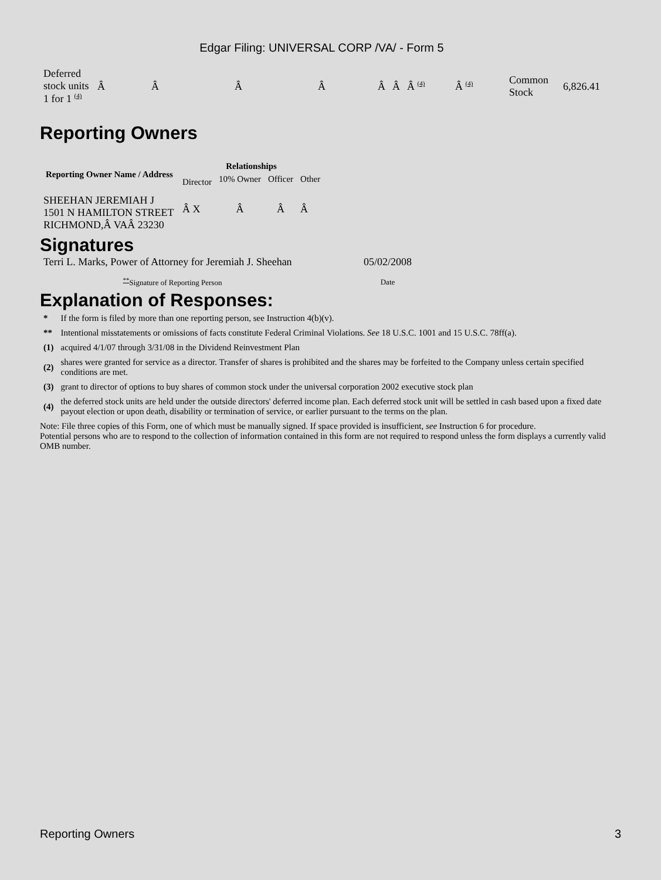Edgar Filing: UNIVERSAL CORP /VA/ - Form 5
| Deferred stock units 1 for 1 <sup>(4)</sup> | Â | Â | Â | Â | Â | Â | Â <sup>(4)</sup> | Â <sup>(4)</sup> | Common Stock | 6,826.41 |
Reporting Owners
| Reporting Owner Name / Address | Relationships | | | |
| --- | --- | --- | --- | --- |
| | Director | 10% Owner | Officer | Other |
| SHEEHAN JEREMIAH J 1501 N HAMILTON STREET RICHMOND,Â VAÂ 23230 | Â X | Â | Â | Â |
Signatures
| Terri L. Marks, Power of Attorney for Jeremiah J. Sheehan | 05/02/2008 |
| <sup>**</sup> Signature of Reporting Person | Date |
Explanation of Responses:
| * | If the form is filed by more than one reporting person, see Instruction 4(b)(v). |
| ** | Intentional misstatements or omissions of facts constitute Federal Criminal Violations. See 18 U.S.C. 1001 and 15 U.S.C. 78ff(a). |
| (1) | acquired 4/1/07 through 3/31/08 in the Dividend Reinvestment Plan |
| (2) | shares were granted for service as a director. Transfer of shares is prohibited and the shares may be forfeited to the Company unless certain specified conditions are met. |
| (3) | grant to director of options to buy shares of common stock under the universal corporation 2002 executive stock plan |
| (4) | the deferred stock units are held under the outside directors' deferred income plan. Each deferred stock unit will be settled in cash based upon a fixed date payout election or upon death, disability or termination of service, or earlier pursuant to the terms on the plan. |
Note: File three copies of this Form, one of which must be manually signed. If space provided is insufficient, see Instruction 6 for procedure.
Potential persons who are to respond to the collection of information contained in this form are not required to respond unless the form displays a currently valid OMB number.
Reporting Owners 3